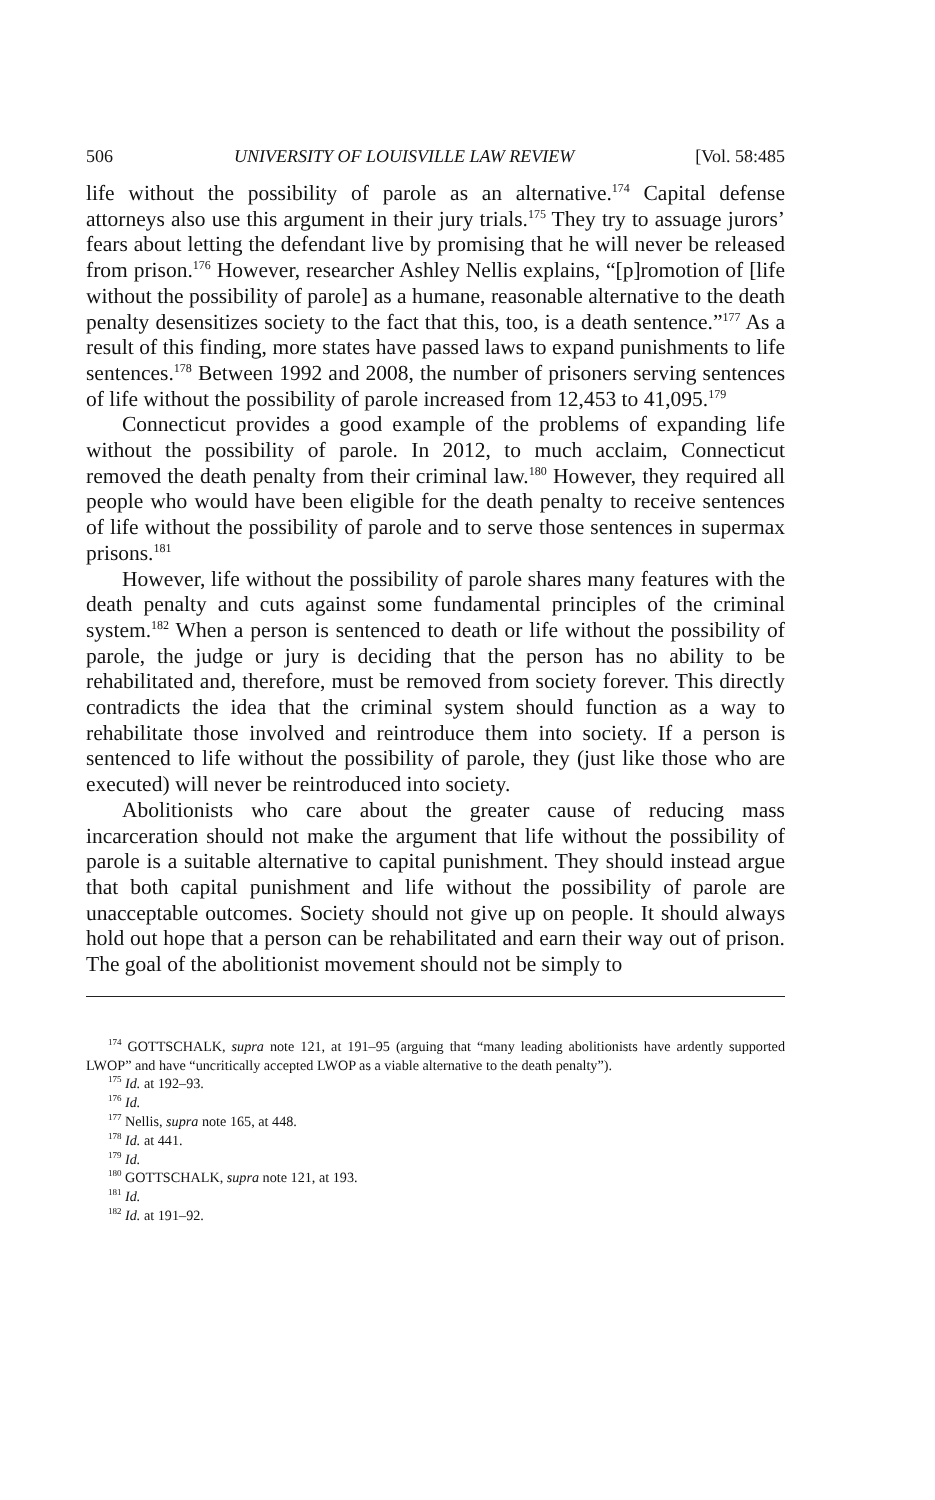506 UNIVERSITY OF LOUISVILLE LAW REVIEW [Vol. 58:485
life without the possibility of parole as an alternative.<sup>174</sup> Capital defense attorneys also use this argument in their jury trials.<sup>175</sup> They try to assuage jurors’ fears about letting the defendant live by promising that he will never be released from prison.<sup>176</sup> However, researcher Ashley Nellis explains, “[p]romotion of [life without the possibility of parole] as a humane, reasonable alternative to the death penalty desensitizes society to the fact that this, too, is a death sentence.”<sup>177</sup> As a result of this finding, more states have passed laws to expand punishments to life sentences.<sup>178</sup> Between 1992 and 2008, the number of prisoners serving sentences of life without the possibility of parole increased from 12,453 to 41,095.<sup>179</sup>
Connecticut provides a good example of the problems of expanding life without the possibility of parole. In 2012, to much acclaim, Connecticut removed the death penalty from their criminal law.<sup>180</sup> However, they required all people who would have been eligible for the death penalty to receive sentences of life without the possibility of parole and to serve those sentences in supermax prisons.<sup>181</sup>
However, life without the possibility of parole shares many features with the death penalty and cuts against some fundamental principles of the criminal system.<sup>182</sup> When a person is sentenced to death or life without the possibility of parole, the judge or jury is deciding that the person has no ability to be rehabilitated and, therefore, must be removed from society forever. This directly contradicts the idea that the criminal system should function as a way to rehabilitate those involved and reintroduce them into society. If a person is sentenced to life without the possibility of parole, they (just like those who are executed) will never be reintroduced into society.
Abolitionists who care about the greater cause of reducing mass incarceration should not make the argument that life without the possibility of parole is a suitable alternative to capital punishment. They should instead argue that both capital punishment and life without the possibility of parole are unacceptable outcomes. Society should not give up on people. It should always hold out hope that a person can be rehabilitated and earn their way out of prison. The goal of the abolitionist movement should not be simply to
<sup>174</sup> GOTTSCHALK, supra note 121, at 191–95 (arguing that “many leading abolitionists have ardently supported LWOP” and have “uncritically accepted LWOP as a viable alternative to the death penalty”).
<sup>175</sup> Id. at 192–93.
<sup>176</sup> Id.
<sup>177</sup> Nellis, supra note 165, at 448.
<sup>178</sup> Id. at 441.
<sup>179</sup> Id.
<sup>180</sup> GOTTSCHALK, supra note 121, at 193.
<sup>181</sup> Id.
<sup>182</sup> Id. at 191–92.